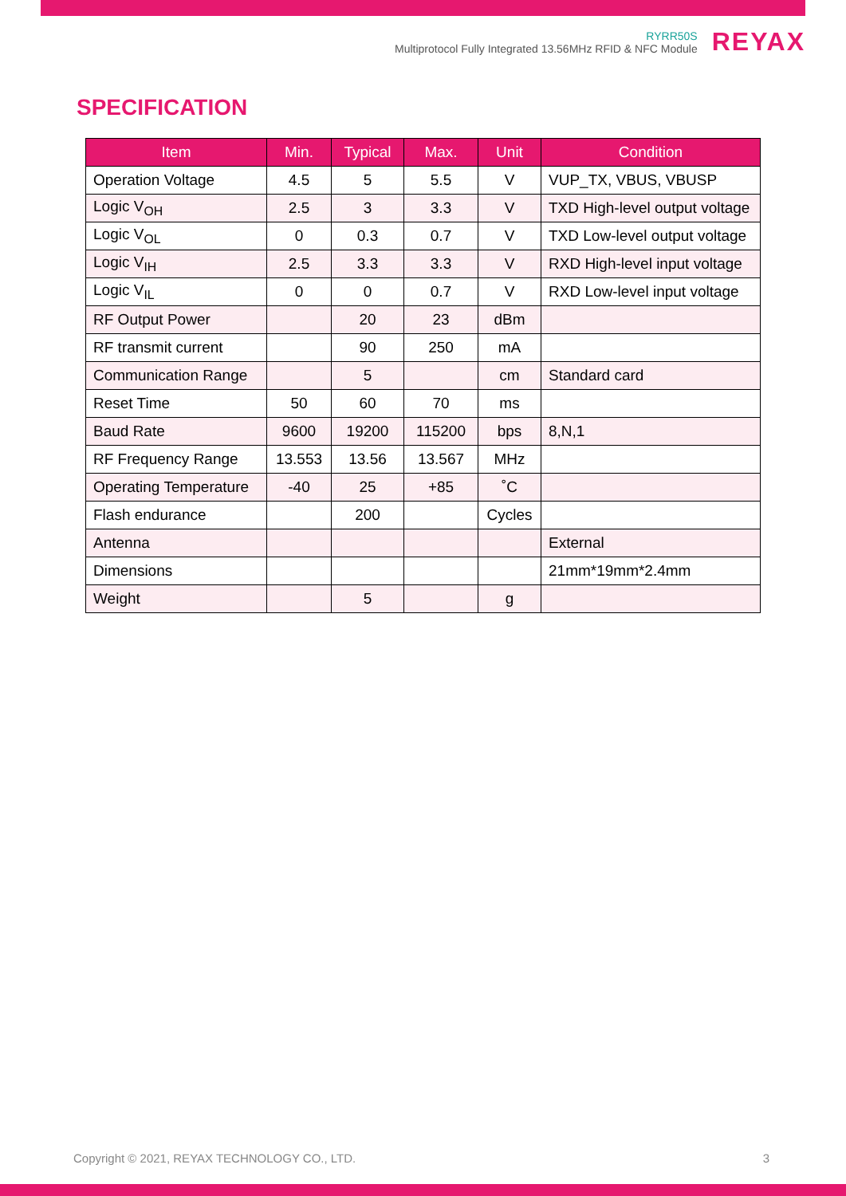RYRR50S
Multiprotocol Fully Integrated 13.56MHz RFID & NFC Module
REYAX
SPECIFICATION
| Item | Min. | Typical | Max. | Unit | Condition |
| --- | --- | --- | --- | --- | --- |
| Operation Voltage | 4.5 | 5 | 5.5 | V | VUP_TX, VBUS, VBUSP |
| Logic V<sub>OH</sub> | 2.5 | 3 | 3.3 | V | TXD High-level output voltage |
| Logic V<sub>OL</sub> | 0 | 0.3 | 0.7 | V | TXD Low-level output voltage |
| Logic V<sub>IH</sub> | 2.5 | 3.3 | 3.3 | V | RXD High-level input voltage |
| Logic V<sub>IL</sub> | 0 | 0 | 0.7 | V | RXD Low-level input voltage |
| RF Output Power | | 20 | 23 | dBm | |
| RF transmit current | | 90 | 250 | mA | |
| Communication Range | | 5 | | cm | Standard card |
| Reset Time | 50 | 60 | 70 | ms | |
| Baud Rate | 9600 | 19200 | 115200 | bps | 8,N,1 |
| RF Frequency Range | 13.553 | 13.56 | 13.567 | MHz | |
| Operating Temperature | -40 | 25 | +85 | ˚C | |
| Flash endurance | | 200 | | Cycles | |
| Antenna | | | | | External |
| Dimensions | | | | | 21mm*19mm*2.4mm |
| Weight | | 5 | | g | |
Copyright © 2021, REYAX TECHNOLOGY CO., LTD. 3